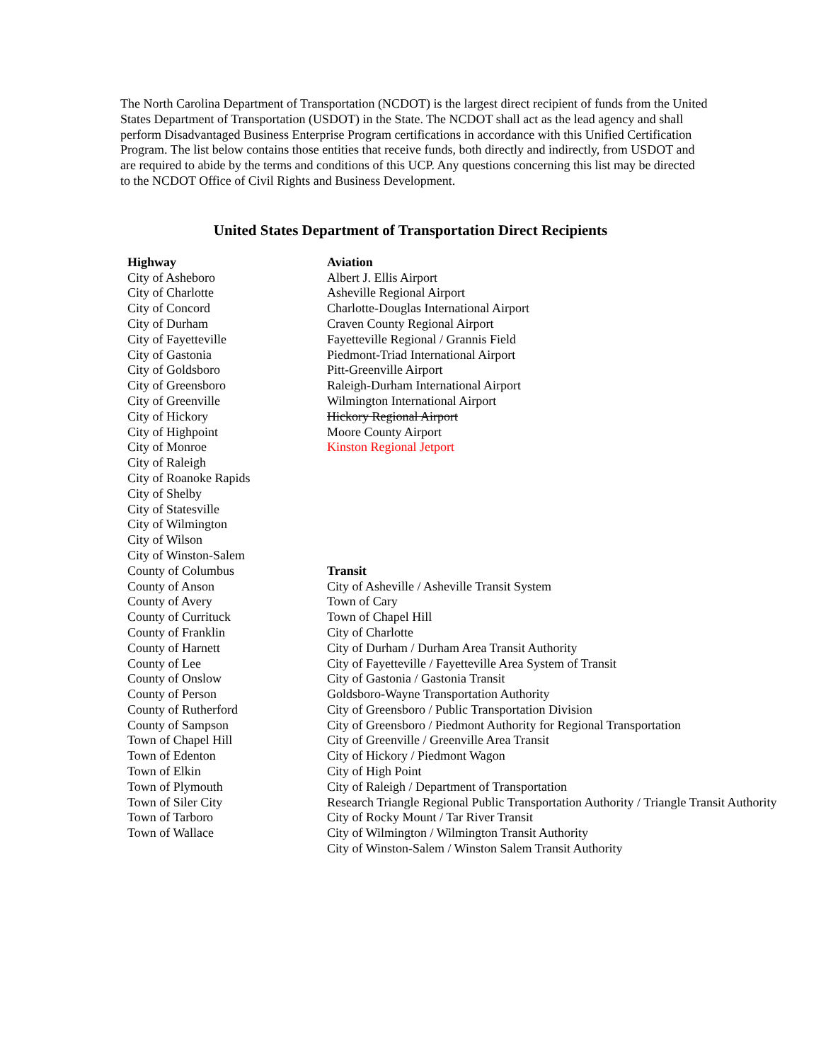The North Carolina Department of Transportation (NCDOT) is the largest direct recipient of funds from the United States Department of Transportation (USDOT) in the State. The NCDOT shall act as the lead agency and shall perform Disadvantaged Business Enterprise Program certifications in accordance with this Unified Certification Program. The list below contains those entities that receive funds, both directly and indirectly, from USDOT and are required to abide by the terms and conditions of this UCP. Any questions concerning this list may be directed to the NCDOT Office of Civil Rights and Business Development.
United States Department of Transportation Direct Recipients
| Highway | Aviation |
| --- | --- |
| City of Asheboro | Albert J. Ellis Airport |
| City of Charlotte | Asheville Regional Airport |
| City of Concord | Charlotte-Douglas International Airport |
| City of Durham | Craven County Regional Airport |
| City of Fayetteville | Fayetteville Regional / Grannis Field |
| City of Gastonia | Piedmont-Triad International Airport |
| City of Goldsboro | Pitt-Greenville Airport |
| City of Greensboro | Raleigh-Durham International Airport |
| City of Greenville | Wilmington International Airport |
| City of Hickory | Hickory Regional Airport |
| City of Highpoint | Moore County Airport |
| City of Monroe | Kinston Regional Jetport |
| City of Raleigh | |
| City of Roanoke Rapids | |
| City of Shelby | |
| City of Statesville | |
| City of Wilmington | |
| City of Wilson | |
| City of Winston-Salem | |
| County of Columbus | Transit |
| County of Anson | City of Asheville / Asheville Transit System |
| County of Avery | Town of Cary |
| County of Currituck | Town of Chapel Hill |
| County of Franklin | City of Charlotte |
| County of Harnett | City of Durham / Durham Area Transit Authority |
| County of Lee | City of Fayetteville / Fayetteville Area System of Transit |
| County of Onslow | City of Gastonia / Gastonia Transit |
| County of Person | Goldsboro-Wayne Transportation Authority |
| County of Rutherford | City of Greensboro / Public Transportation Division |
| County of Sampson | City of Greensboro / Piedmont Authority for Regional Transportation |
| Town of Chapel Hill | City of Greenville / Greenville Area Transit |
| Town of Edenton | City of Hickory / Piedmont Wagon |
| Town of Elkin | City of High Point |
| Town of Plymouth | City of Raleigh / Department of Transportation |
| Town of Siler City | Research Triangle Regional Public Transportation Authority / Triangle Transit Authority |
| Town of Tarboro | City of Rocky Mount / Tar River Transit |
| Town of Wallace | City of Wilmington / Wilmington Transit Authority |
| | City of Winston-Salem / Winston Salem Transit Authority |